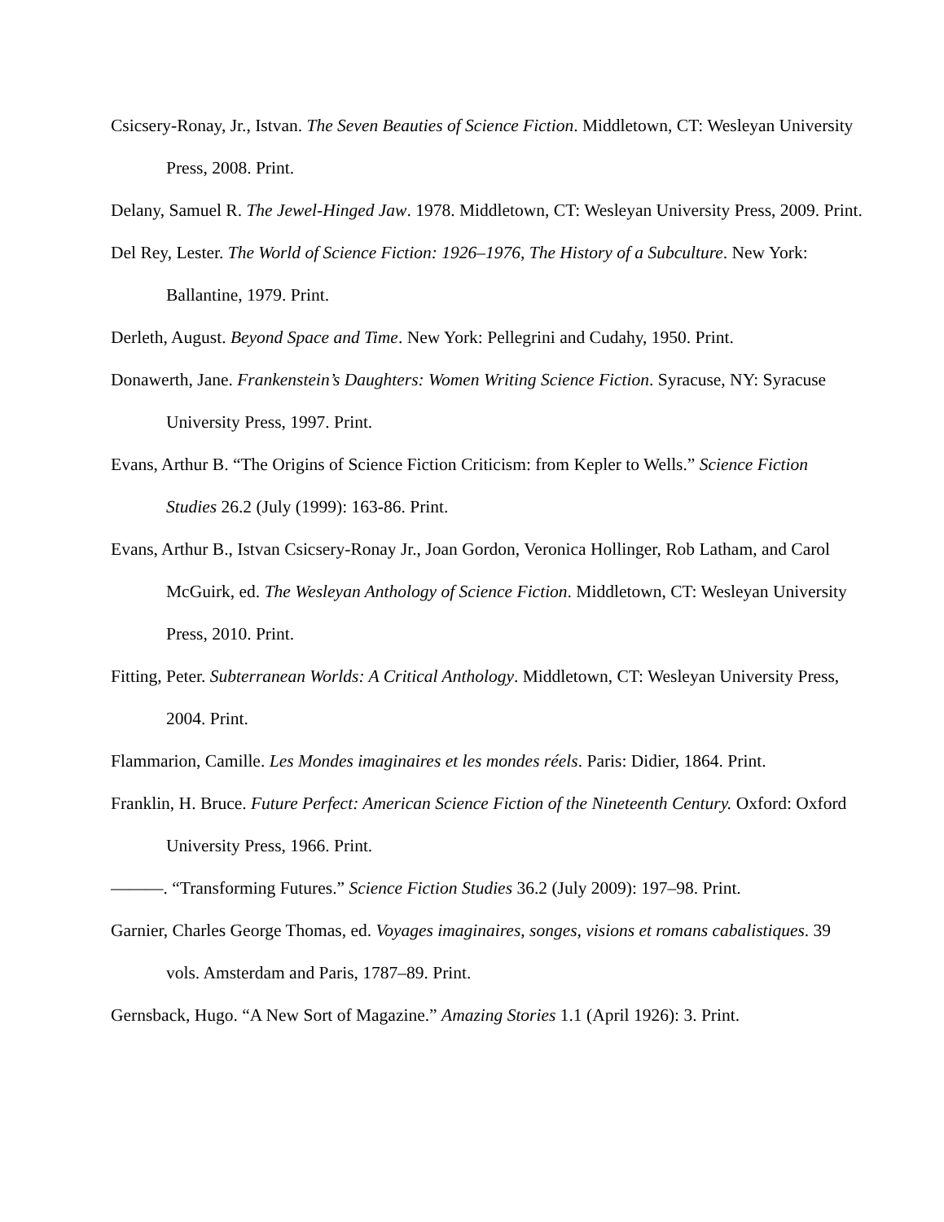Csicsery-Ronay, Jr., Istvan. The Seven Beauties of Science Fiction. Middletown, CT: Wesleyan University Press, 2008. Print.
Delany, Samuel R. The Jewel-Hinged Jaw. 1978. Middletown, CT: Wesleyan University Press, 2009. Print.
Del Rey, Lester. The World of Science Fiction: 1926–1976, The History of a Subculture. New York: Ballantine, 1979. Print.
Derleth, August. Beyond Space and Time. New York: Pellegrini and Cudahy, 1950. Print.
Donawerth, Jane. Frankenstein’s Daughters: Women Writing Science Fiction. Syracuse, NY: Syracuse University Press, 1997. Print.
Evans, Arthur B. “The Origins of Science Fiction Criticism: from Kepler to Wells.” Science Fiction Studies 26.2 (July (1999): 163-86. Print.
Evans, Arthur B., Istvan Csicsery-Ronay Jr., Joan Gordon, Veronica Hollinger, Rob Latham, and Carol McGuirk, ed. The Wesleyan Anthology of Science Fiction. Middletown, CT: Wesleyan University Press, 2010. Print.
Fitting, Peter. Subterranean Worlds: A Critical Anthology. Middletown, CT: Wesleyan University Press, 2004. Print.
Flammarion, Camille. Les Mondes imaginaires et les mondes réels. Paris: Didier, 1864. Print.
Franklin, H. Bruce. Future Perfect: American Science Fiction of the Nineteenth Century. Oxford: Oxford University Press, 1966. Print.
———. “Transforming Futures.” Science Fiction Studies 36.2 (July 2009): 197–98. Print.
Garnier, Charles George Thomas, ed. Voyages imaginaires, songes, visions et romans cabalistiques. 39 vols. Amsterdam and Paris, 1787–89. Print.
Gernsback, Hugo. “A New Sort of Magazine.” Amazing Stories 1.1 (April 1926): 3. Print.